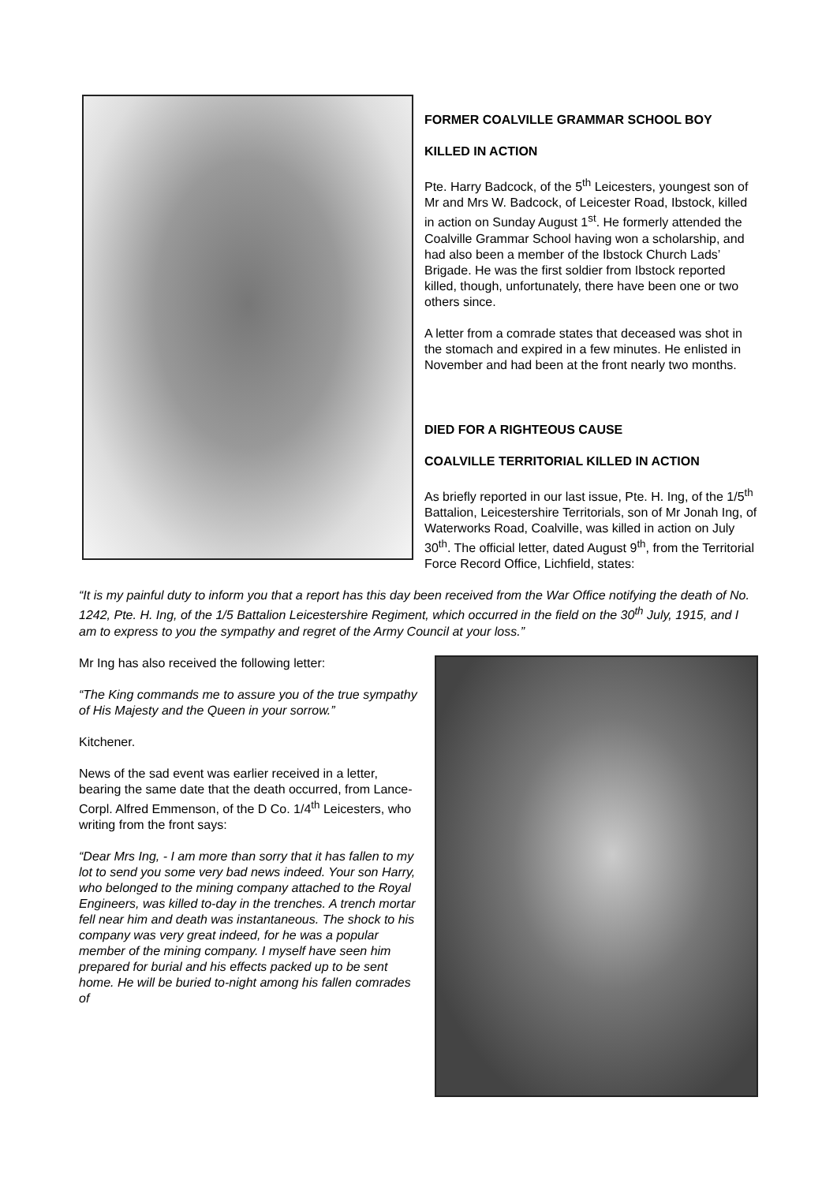FORMER COALVILLE GRAMMAR SCHOOL BOY
KILLED IN ACTION
Pte. Harry Badcock, of the 5<sup>th</sup> Leicesters, youngest son of Mr and Mrs W. Badcock, of Leicester Road, Ibstock, killed in action on Sunday August 1<sup>st</sup>. He formerly attended the Coalville Grammar School having won a scholarship, and had also been a member of the Ibstock Church Lads’ Brigade. He was the first soldier from Ibstock reported killed, though, unfortunately, there have been one or two others since.
A letter from a comrade states that deceased was shot in the stomach and expired in a few minutes. He enlisted in November and had been at the front nearly two months.
DIED FOR A RIGHTEOUS CAUSE
COALVILLE TERRITORIAL KILLED IN ACTION
As briefly reported in our last issue, Pte. H. Ing, of the 1/5<sup>th</sup> Battalion, Leicestershire Territorials, son of Mr Jonah Ing, of Waterworks Road, Coalville, was killed in action on July 30<sup>th</sup>. The official letter, dated August 9<sup>th</sup>, from the Territorial Force Record Office, Lichfield, states:
“It is my painful duty to inform you that a report has this day been received from the War Office notifying the death of No. 1242, Pte. H. Ing, of the 1/5 Battalion Leicestershire Regiment, which occurred in the field on the 30<sup>th</sup> July, 1915, and I am to express to you the sympathy and regret of the Army Council at your loss.”
Mr Ing has also received the following letter:
“The King commands me to assure you of the true sympathy of His Majesty and the Queen in your sorrow.”
Kitchener.
News of the sad event was earlier received in a letter, bearing the same date that the death occurred, from Lance-Corpl. Alfred Emmenson, of the D Co. 1/4<sup>th</sup> Leicesters, who writing from the front says:
“Dear Mrs Ing, - I am more than sorry that it has fallen to my lot to send you some very bad news indeed. Your son Harry, who belonged to the mining company attached to the Royal Engineers, was killed to-day in the trenches. A trench mortar fell near him and death was instantaneous. The shock to his company was very great indeed, for he was a popular member of the mining company. I myself have seen him prepared for burial and his effects packed up to be sent home. He will be buried to-night among his fallen comrades of